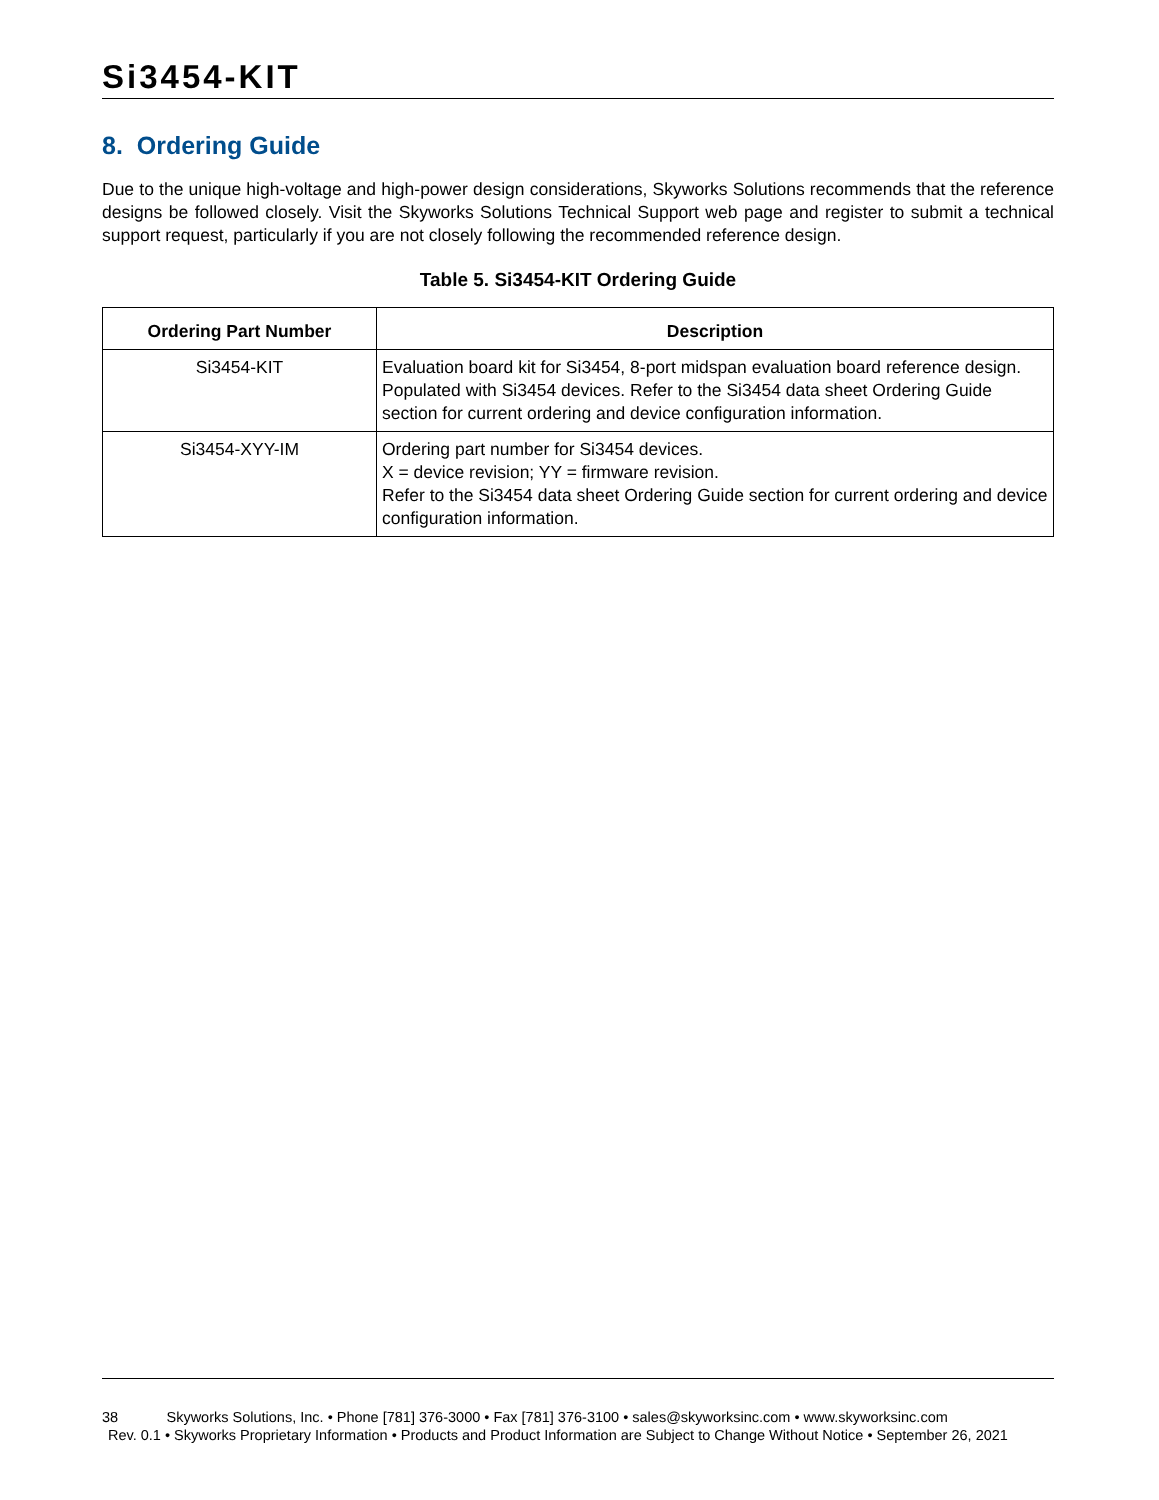Si3454-KIT
8. Ordering Guide
Due to the unique high-voltage and high-power design considerations, Skyworks Solutions recommends that the reference designs be followed closely. Visit the Skyworks Solutions Technical Support web page and register to submit a technical support request, particularly if you are not closely following the recommended reference design.
Table 5. Si3454-KIT Ordering Guide
| Ordering Part Number | Description |
| --- | --- |
| Si3454-KIT | Evaluation board kit for Si3454, 8-port midspan evaluation board reference design. Populated with Si3454 devices. Refer to the Si3454 data sheet Ordering Guide section for current ordering and device configuration information. |
| Si3454-XYY-IM | Ordering part number for Si3454 devices. X = device revision; YY = firmware revision. Refer to the Si3454 data sheet Ordering Guide section for current ordering and device configuration information. |
38 Skyworks Solutions, Inc. • Phone [781] 376-3000 • Fax [781] 376-3100 • sales@skyworksinc.com • www.skyworksinc.com
Rev. 0.1 • Skyworks Proprietary Information • Products and Product Information are Subject to Change Without Notice • September 26, 2021